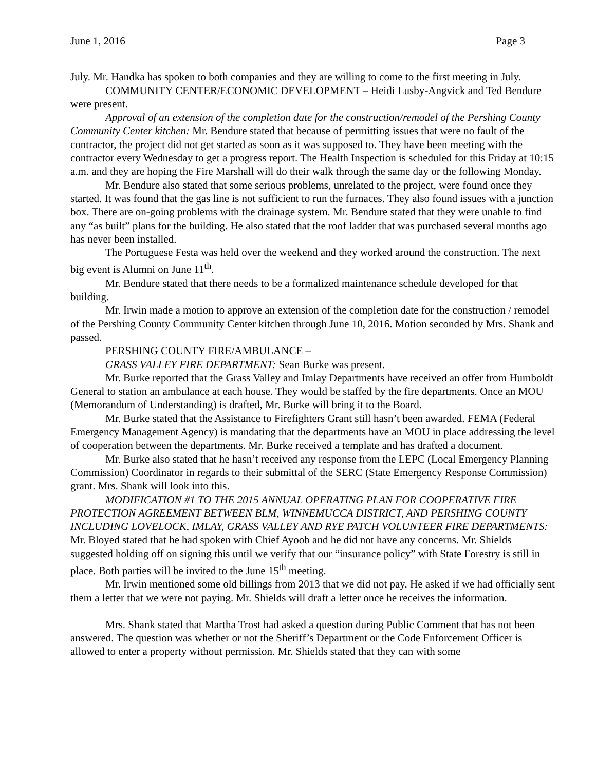June 1, 2016 Page 3
July. Mr. Handka has spoken to both companies and they are willing to come to the first meeting in July.
COMMUNITY CENTER/ECONOMIC DEVELOPMENT – Heidi Lusby-Angvick and Ted Bendure were present.
Approval of an extension of the completion date for the construction/remodel of the Pershing County Community Center kitchen: Mr. Bendure stated that because of permitting issues that were no fault of the contractor, the project did not get started as soon as it was supposed to. They have been meeting with the contractor every Wednesday to get a progress report. The Health Inspection is scheduled for this Friday at 10:15 a.m. and they are hoping the Fire Marshall will do their walk through the same day or the following Monday.
Mr. Bendure also stated that some serious problems, unrelated to the project, were found once they started. It was found that the gas line is not sufficient to run the furnaces. They also found issues with a junction box. There are on-going problems with the drainage system. Mr. Bendure stated that they were unable to find any “as built” plans for the building. He also stated that the roof ladder that was purchased several months ago has never been installed.
The Portuguese Festa was held over the weekend and they worked around the construction. The next big event is Alumni on June 11<sup>th</sup>.
Mr. Bendure stated that there needs to be a formalized maintenance schedule developed for that building.
Mr. Irwin made a motion to approve an extension of the completion date for the construction / remodel of the Pershing County Community Center kitchen through June 10, 2016. Motion seconded by Mrs. Shank and passed.
PERSHING COUNTY FIRE/AMBULANCE –
GRASS VALLEY FIRE DEPARTMENT: Sean Burke was present.
Mr. Burke reported that the Grass Valley and Imlay Departments have received an offer from Humboldt General to station an ambulance at each house. They would be staffed by the fire departments. Once an MOU (Memorandum of Understanding) is drafted, Mr. Burke will bring it to the Board.
Mr. Burke stated that the Assistance to Firefighters Grant still hasn’t been awarded. FEMA (Federal Emergency Management Agency) is mandating that the departments have an MOU in place addressing the level of cooperation between the departments. Mr. Burke received a template and has drafted a document.
Mr. Burke also stated that he hasn’t received any response from the LEPC (Local Emergency Planning Commission) Coordinator in regards to their submittal of the SERC (State Emergency Response Commission) grant. Mrs. Shank will look into this.
MODIFICATION #1 TO THE 2015 ANNUAL OPERATING PLAN FOR COOPERATIVE FIRE PROTECTION AGREEMENT BETWEEN BLM, WINNEMUCCA DISTRICT, AND PERSHING COUNTY INCLUDING LOVELOCK, IMLAY, GRASS VALLEY AND RYE PATCH VOLUNTEER FIRE DEPARTMENTS: Mr. Bloyed stated that he had spoken with Chief Ayoob and he did not have any concerns. Mr. Shields suggested holding off on signing this until we verify that our “insurance policy” with State Forestry is still in place. Both parties will be invited to the June 15<sup>th</sup> meeting.
Mr. Irwin mentioned some old billings from 2013 that we did not pay. He asked if we had officially sent them a letter that we were not paying. Mr. Shields will draft a letter once he receives the information.
Mrs. Shank stated that Martha Trost had asked a question during Public Comment that has not been answered. The question was whether or not the Sheriff’s Department or the Code Enforcement Officer is allowed to enter a property without permission. Mr. Shields stated that they can with some